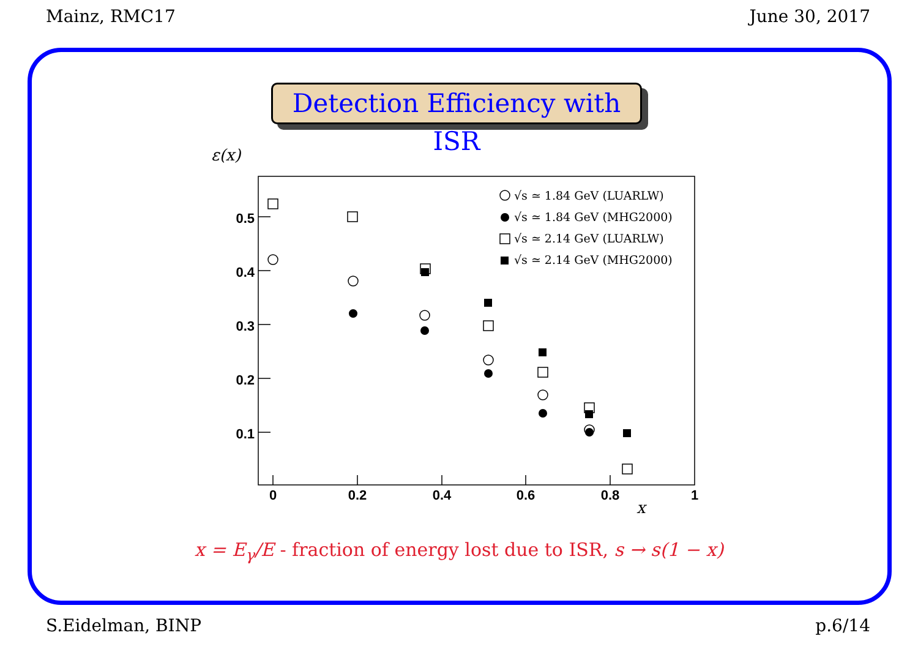Mainz, RMC17 June 30, 2017
Detection Efficiency with ISR
ε(x)
0.5
0.4
0.3
0.2
0.1
0
0.2
0.4
0.6
0.8
1
x
√s ≃ 1.84 GeV (LUARLW)
√s ≃ 1.84 GeV (MHG2000)
√s ≃ 2.14 GeV (LUARLW)
√s ≃ 2.14 GeV (MHG2000)
x = E<sub>γ</sub>/E - fraction of energy lost due to ISR, s → s(1 − x)
S.Eidelman, BINP p.6/14